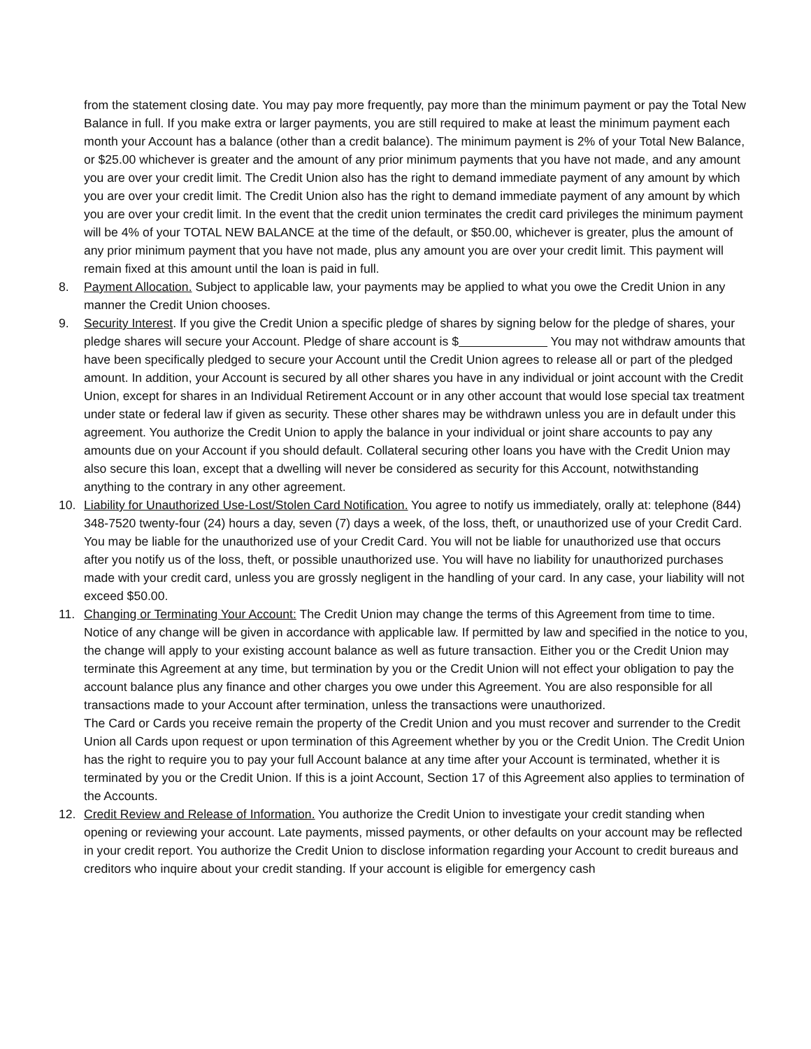from the statement closing date. You may pay more frequently, pay more than the minimum payment or pay the Total New Balance in full. If you make extra or larger payments, you are still required to make at least the minimum payment each month your Account has a balance (other than a credit balance). The minimum payment is 2% of your Total New Balance, or $25.00 whichever is greater and the amount of any prior minimum payments that you have not made, and any amount you are over your credit limit. The Credit Union also has the right to demand immediate payment of any amount by which you are over your credit limit. The Credit Union also has the right to demand immediate payment of any amount by which you are over your credit limit. In the event that the credit union terminates the credit card privileges the minimum payment will be 4% of your TOTAL NEW BALANCE at the time of the default, or $50.00, whichever is greater, plus the amount of any prior minimum payment that you have not made, plus any amount you are over your credit limit. This payment will remain fixed at this amount until the loan is paid in full.
8. Payment Allocation. Subject to applicable law, your payments may be applied to what you owe the Credit Union in any manner the Credit Union chooses.
9. Security Interest. If you give the Credit Union a specific pledge of shares by signing below for the pledge of shares, your pledge shares will secure your Account. Pledge of share account is $ You may not withdraw amounts that have been specifically pledged to secure your Account until the Credit Union agrees to release all or part of the pledged amount. In addition, your Account is secured by all other shares you have in any individual or joint account with the Credit Union, except for shares in an Individual Retirement Account or in any other account that would lose special tax treatment under state or federal law if given as security. These other shares may be withdrawn unless you are in default under this agreement. You authorize the Credit Union to apply the balance in your individual or joint share accounts to pay any amounts due on your Account if you should default. Collateral securing other loans you have with the Credit Union may also secure this loan, except that a dwelling will never be considered as security for this Account, notwithstanding anything to the contrary in any other agreement.
10. Liability for Unauthorized Use-Lost/Stolen Card Notification. You agree to notify us immediately, orally at: telephone (844) 348-7520 twenty-four (24) hours a day, seven (7) days a week, of the loss, theft, or unauthorized use of your Credit Card. You may be liable for the unauthorized use of your Credit Card. You will not be liable for unauthorized use that occurs after you notify us of the loss, theft, or possible unauthorized use. You will have no liability for unauthorized purchases made with your credit card, unless you are grossly negligent in the handling of your card. In any case, your liability will not exceed $50.00.
11. Changing or Terminating Your Account: The Credit Union may change the terms of this Agreement from time to time. Notice of any change will be given in accordance with applicable law. If permitted by law and specified in the notice to you, the change will apply to your existing account balance as well as future transaction. Either you or the Credit Union may terminate this Agreement at any time, but termination by you or the Credit Union will not effect your obligation to pay the account balance plus any finance and other charges you owe under this Agreement. You are also responsible for all transactions made to your Account after termination, unless the transactions were unauthorized.
The Card or Cards you receive remain the property of the Credit Union and you must recover and surrender to the Credit Union all Cards upon request or upon termination of this Agreement whether by you or the Credit Union. The Credit Union has the right to require you to pay your full Account balance at any time after your Account is terminated, whether it is terminated by you or the Credit Union. If this is a joint Account, Section 17 of this Agreement also applies to termination of the Accounts.
12. Credit Review and Release of Information. You authorize the Credit Union to investigate your credit standing when opening or reviewing your account. Late payments, missed payments, or other defaults on your account may be reflected in your credit report. You authorize the Credit Union to disclose information regarding your Account to credit bureaus and creditors who inquire about your credit standing. If your account is eligible for emergency cash